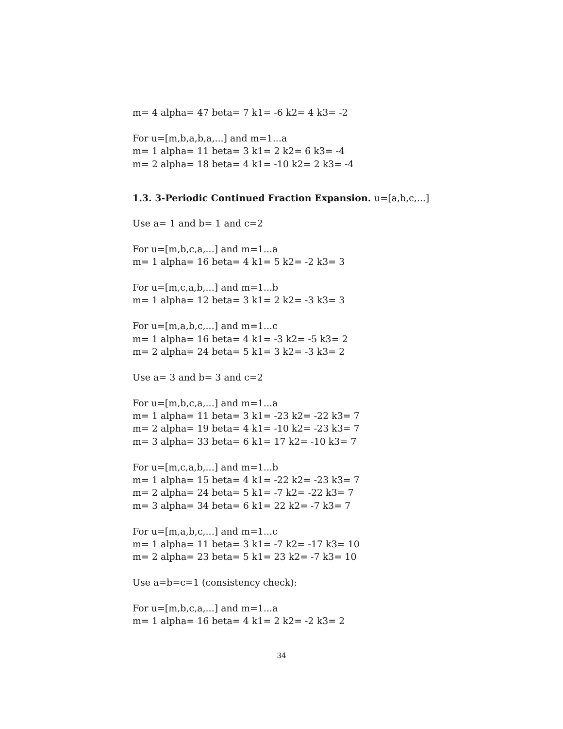m= 4 alpha= 47 beta= 7 k1= -6 k2= 4 k3= -2
For u=[m,b,a,b,a,...] and m=1...a
m= 1 alpha= 11 beta= 3 k1= 2 k2= 6 k3= -4
m= 2 alpha= 18 beta= 4 k1= -10 k2= 2 k3= -4
1.3. 3-Periodic Continued Fraction Expansion. u=[a,b,c,...]
Use a= 1 and b= 1 and c=2
For u=[m,b,c,a,...] and m=1...a
m= 1 alpha= 16 beta= 4 k1= 5 k2= -2 k3= 3
For u=[m,c,a,b,...] and m=1...b
m= 1 alpha= 12 beta= 3 k1= 2 k2= -3 k3= 3
For u=[m,a,b,c,...] and m=1...c
m= 1 alpha= 16 beta= 4 k1= -3 k2= -5 k3= 2
m= 2 alpha= 24 beta= 5 k1= 3 k2= -3 k3= 2
Use a= 3 and b= 3 and c=2
For u=[m,b,c,a,...] and m=1...a
m= 1 alpha= 11 beta= 3 k1= -23 k2= -22 k3= 7
m= 2 alpha= 19 beta= 4 k1= -10 k2= -23 k3= 7
m= 3 alpha= 33 beta= 6 k1= 17 k2= -10 k3= 7
For u=[m,c,a,b,...] and m=1...b
m= 1 alpha= 15 beta= 4 k1= -22 k2= -23 k3= 7
m= 2 alpha= 24 beta= 5 k1= -7 k2= -22 k3= 7
m= 3 alpha= 34 beta= 6 k1= 22 k2= -7 k3= 7
For u=[m,a,b,c,...] and m=1...c
m= 1 alpha= 11 beta= 3 k1= -7 k2= -17 k3= 10
m= 2 alpha= 23 beta= 5 k1= 23 k2= -7 k3= 10
Use a=b=c=1 (consistency check):
For u=[m,b,c,a,...] and m=1...a
m= 1 alpha= 16 beta= 4 k1= 2 k2= -2 k3= 2
34